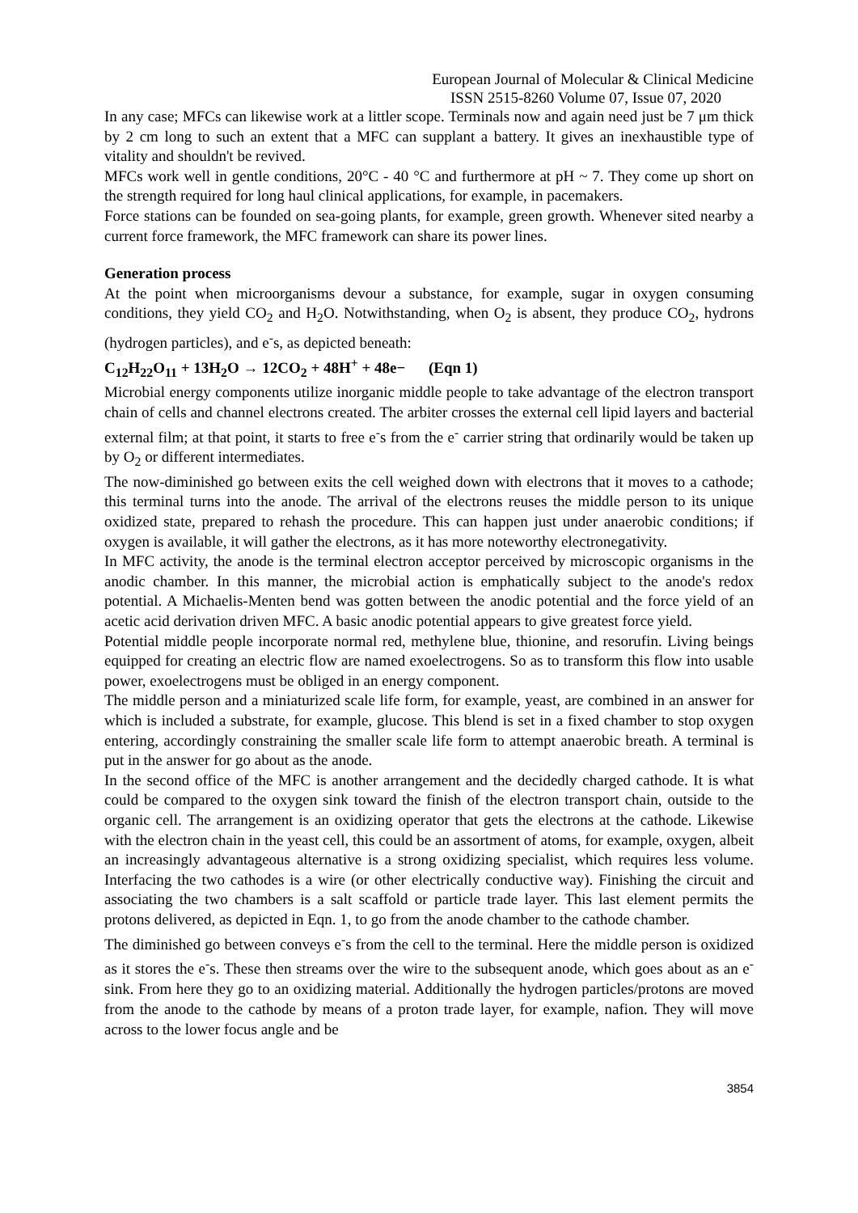European Journal of Molecular & Clinical Medicine
ISSN 2515-8260 Volume 07, Issue 07, 2020
In any case; MFCs can likewise work at a littler scope. Terminals now and again need just be 7 μm thick by 2 cm long to such an extent that a MFC can supplant a battery. It gives an inexhaustible type of vitality and shouldn't be revived.
MFCs work well in gentle conditions, 20°C - 40 °C and furthermore at pH ~ 7. They come up short on the strength required for long haul clinical applications, for example, in pacemakers.
Force stations can be founded on sea-going plants, for example, green growth. Whenever sited nearby a current force framework, the MFC framework can share its power lines.
Generation process
At the point when microorganisms devour a substance, for example, sugar in oxygen consuming conditions, they yield CO<sub>2</sub> and H<sub>2</sub>O. Notwithstanding, when O<sub>2</sub> is absent, they produce CO<sub>2</sub>, hydrons (hydrogen particles), and e<sup>-</sup>s, as depicted beneath:
C<sub>12</sub>H<sub>22</sub>O<sub>11</sub> + 13H<sub>2</sub>O → 12CO<sub>2</sub> + 48H<sup>+</sup> + 48e− (Eqn 1)
Microbial energy components utilize inorganic middle people to take advantage of the electron transport chain of cells and channel electrons created. The arbiter crosses the external cell lipid layers and bacterial external film; at that point, it starts to free e<sup>-</sup>s from the e<sup>-</sup> carrier string that ordinarily would be taken up by O<sub>2</sub> or different intermediates.
The now-diminished go between exits the cell weighed down with electrons that it moves to a cathode; this terminal turns into the anode. The arrival of the electrons reuses the middle person to its unique oxidized state, prepared to rehash the procedure. This can happen just under anaerobic conditions; if oxygen is available, it will gather the electrons, as it has more noteworthy electronegativity.
In MFC activity, the anode is the terminal electron acceptor perceived by microscopic organisms in the anodic chamber. In this manner, the microbial action is emphatically subject to the anode's redox potential. A Michaelis-Menten bend was gotten between the anodic potential and the force yield of an acetic acid derivation driven MFC. A basic anodic potential appears to give greatest force yield.
Potential middle people incorporate normal red, methylene blue, thionine, and resorufin. Living beings equipped for creating an electric flow are named exoelectrogens. So as to transform this flow into usable power, exoelectrogens must be obliged in an energy component.
The middle person and a miniaturized scale life form, for example, yeast, are combined in an answer for which is included a substrate, for example, glucose. This blend is set in a fixed chamber to stop oxygen entering, accordingly constraining the smaller scale life form to attempt anaerobic breath. A terminal is put in the answer for go about as the anode.
In the second office of the MFC is another arrangement and the decidedly charged cathode. It is what could be compared to the oxygen sink toward the finish of the electron transport chain, outside to the organic cell. The arrangement is an oxidizing operator that gets the electrons at the cathode. Likewise with the electron chain in the yeast cell, this could be an assortment of atoms, for example, oxygen, albeit an increasingly advantageous alternative is a strong oxidizing specialist, which requires less volume. Interfacing the two cathodes is a wire (or other electrically conductive way). Finishing the circuit and associating the two chambers is a salt scaffold or particle trade layer. This last element permits the protons delivered, as depicted in Eqn. 1, to go from the anode chamber to the cathode chamber.
The diminished go between conveys e<sup>-</sup>s from the cell to the terminal. Here the middle person is oxidized as it stores the e<sup>-</sup>s. These then streams over the wire to the subsequent anode, which goes about as an e<sup>-</sup> sink. From here they go to an oxidizing material. Additionally the hydrogen particles/protons are moved from the anode to the cathode by means of a proton trade layer, for example, nafion. They will move across to the lower focus angle and be
3854